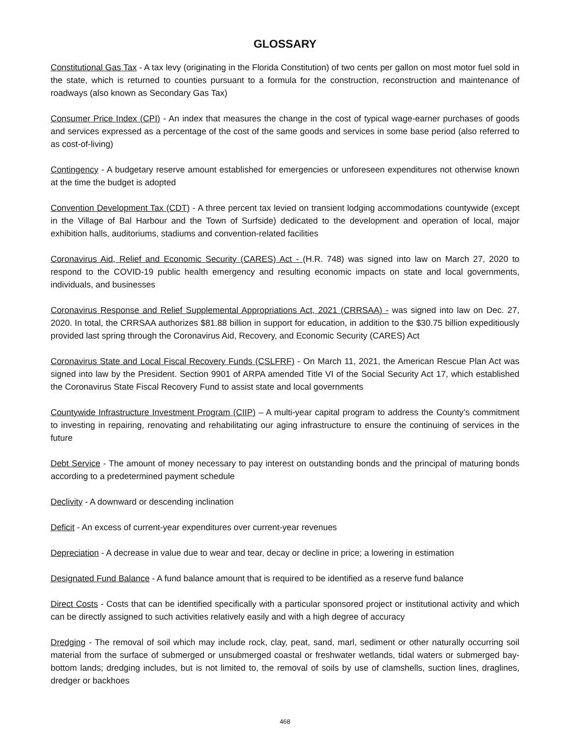GLOSSARY
Constitutional Gas Tax - A tax levy (originating in the Florida Constitution) of two cents per gallon on most motor fuel sold in the state, which is returned to counties pursuant to a formula for the construction, reconstruction and maintenance of roadways (also known as Secondary Gas Tax)
Consumer Price Index (CPI) - An index that measures the change in the cost of typical wage-earner purchases of goods and services expressed as a percentage of the cost of the same goods and services in some base period (also referred to as cost-of-living)
Contingency - A budgetary reserve amount established for emergencies or unforeseen expenditures not otherwise known at the time the budget is adopted
Convention Development Tax (CDT) - A three percent tax levied on transient lodging accommodations countywide (except in the Village of Bal Harbour and the Town of Surfside) dedicated to the development and operation of local, major exhibition halls, auditoriums, stadiums and convention-related facilities
Coronavirus Aid, Relief and Economic Security (CARES) Act - (H.R. 748) was signed into law on March 27, 2020 to respond to the COVID-19 public health emergency and resulting economic impacts on state and local governments, individuals, and businesses
Coronavirus Response and Relief Supplemental Appropriations Act, 2021 (CRRSAA) - was signed into law on Dec. 27, 2020. In total, the CRRSAA authorizes $81.88 billion in support for education, in addition to the $30.75 billion expeditiously provided last spring through the Coronavirus Aid, Recovery, and Economic Security (CARES) Act
Coronavirus State and Local Fiscal Recovery Funds (CSLFRF) - On March 11, 2021, the American Rescue Plan Act was signed into law by the President. Section 9901 of ARPA amended Title VI of the Social Security Act 17, which established the Coronavirus State Fiscal Recovery Fund to assist state and local governments
Countywide Infrastructure Investment Program (CIIP) – A multi-year capital program to address the County’s commitment to investing in repairing, renovating and rehabilitating our aging infrastructure to ensure the continuing of services in the future
Debt Service - The amount of money necessary to pay interest on outstanding bonds and the principal of maturing bonds according to a predetermined payment schedule
Declivity - A downward or descending inclination
Deficit - An excess of current-year expenditures over current-year revenues
Depreciation - A decrease in value due to wear and tear, decay or decline in price; a lowering in estimation
Designated Fund Balance - A fund balance amount that is required to be identified as a reserve fund balance
Direct Costs - Costs that can be identified specifically with a particular sponsored project or institutional activity and which can be directly assigned to such activities relatively easily and with a high degree of accuracy
Dredging - The removal of soil which may include rock, clay, peat, sand, marl, sediment or other naturally occurring soil material from the surface of submerged or unsubmerged coastal or freshwater wetlands, tidal waters or submerged bay-bottom lands; dredging includes, but is not limited to, the removal of soils by use of clamshells, suction lines, draglines, dredger or backhoes
468